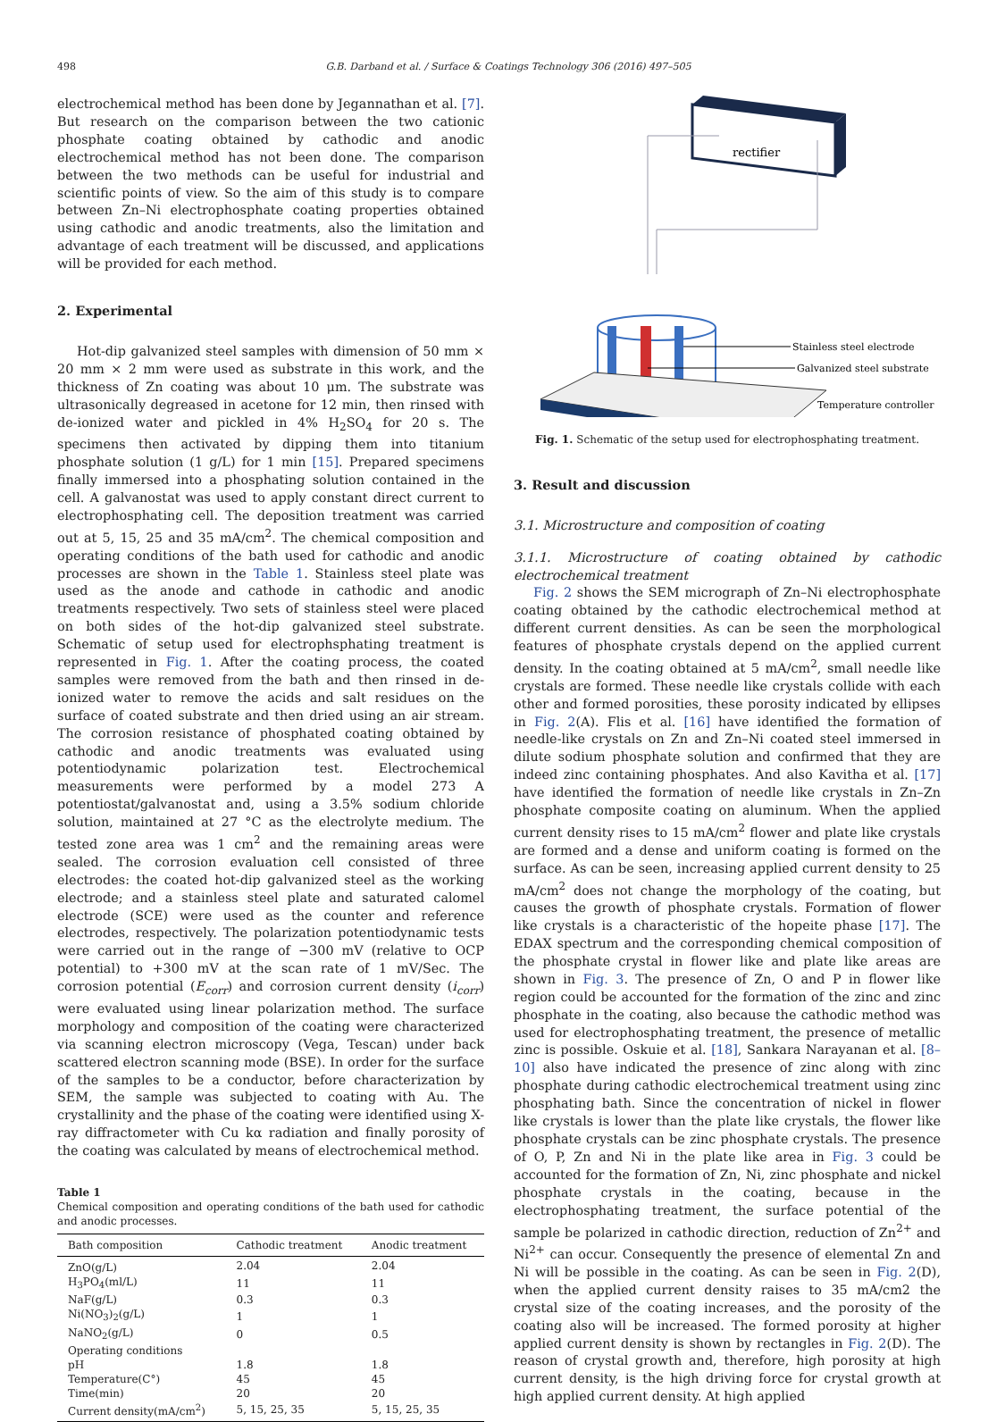498 G.B. Darband et al. / Surface & Coatings Technology 306 (2016) 497–505
electrochemical method has been done by Jegannathan et al. [7]. But research on the comparison between the two cationic phosphate coating obtained by cathodic and anodic electrochemical method has not been done. The comparison between the two methods can be useful for industrial and scientific points of view. So the aim of this study is to compare between Zn–Ni electrophosphate coating properties obtained using cathodic and anodic treatments, also the limitation and advantage of each treatment will be discussed, and applications will be provided for each method.
2. Experimental
Hot-dip galvanized steel samples with dimension of 50 mm × 20 mm × 2 mm were used as substrate in this work, and the thickness of Zn coating was about 10 μm. The substrate was ultrasonically degreased in acetone for 12 min, then rinsed with de-ionized water and pickled in 4% H<sub>2</sub>SO<sub>4</sub> for 20 s. The specimens then activated by dipping them into titanium phosphate solution (1 g/L) for 1 min [15]. Prepared specimens finally immersed into a phosphating solution contained in the cell. A galvanostat was used to apply constant direct current to electrophosphating cell. The deposition treatment was carried out at 5, 15, 25 and 35 mA/cm<sup>2</sup>. The chemical composition and operating conditions of the bath used for cathodic and anodic processes are shown in the Table 1. Stainless steel plate was used as the anode and cathode in cathodic and anodic treatments respectively. Two sets of stainless steel were placed on both sides of the hot-dip galvanized steel substrate. Schematic of setup used for electrophsphating treatment is represented in Fig. 1. After the coating process, the coated samples were removed from the bath and then rinsed in de-ionized water to remove the acids and salt residues on the surface of coated substrate and then dried using an air stream. The corrosion resistance of phosphated coating obtained by cathodic and anodic treatments was evaluated using potentiodynamic polarization test. Electrochemical measurements were performed by a model 273 A potentiostat/galvanostat and, using a 3.5% sodium chloride solution, maintained at 27 °C as the electrolyte medium. The tested zone area was 1 cm<sup>2</sup> and the remaining areas were sealed. The corrosion evaluation cell consisted of three electrodes: the coated hot-dip galvanized steel as the working electrode; and a stainless steel plate and saturated calomel electrode (SCE) were used as the counter and reference electrodes, respectively. The polarization potentiodynamic tests were carried out in the range of −300 mV (relative to OCP potential) to +300 mV at the scan rate of 1 mV/Sec. The corrosion potential (E<sub>corr</sub>) and corrosion current density (i<sub>corr</sub>) were evaluated using linear polarization method. The surface morphology and composition of the coating were characterized via scanning electron microscopy (Vega, Tescan) under back scattered electron scanning mode (BSE). In order for the surface of the samples to be a conductor, before characterization by SEM, the sample was subjected to coating with Au. The crystallinity and the phase of the coating were identified using X-ray diffractometer with Cu kα radiation and finally porosity of the coating was calculated by means of electrochemical method.
Table 1
Chemical composition and operating conditions of the bath used for cathodic and anodic processes.
| Bath composition | Cathodic treatment | Anodic treatment |
| --- | --- | --- |
| ZnO(g/L) | 2.04 | 2.04 |
| H<sub>3</sub>PO<sub>4</sub>(ml/L) | 11 | 11 |
| NaF(g/L) | 0.3 | 0.3 |
| Ni(NO<sub>3</sub>)<sub>2</sub>(g/L) | 1 | 1 |
| NaNO<sub>2</sub>(g/L) | 0 | 0.5 |
| Operating conditions | | |
| pH | 1.8 | 1.8 |
| Temperature(C°) | 45 | 45 |
| Time(min) | 20 | 20 |
| Current density(mA/cm<sup>2</sup>) | 5, 15, 25, 35 | 5, 15, 25, 35 |
rectifier
Stainless steel electrode
Galvanized steel substrate
Temperature controller
Fig. 1. Schematic of the setup used for electrophosphating treatment.
3. Result and discussion
3.1. Microstructure and composition of coating
3.1.1. Microstructure of coating obtained by cathodic electrochemical treatment
Fig. 2 shows the SEM micrograph of Zn–Ni electrophosphate coating obtained by the cathodic electrochemical method at different current densities. As can be seen the morphological features of phosphate crystals depend on the applied current density. In the coating obtained at 5 mA/cm<sup>2</sup>, small needle like crystals are formed. These needle like crystals collide with each other and formed porosities, these porosity indicated by ellipses in Fig. 2(A). Flis et al. [16] have identified the formation of needle-like crystals on Zn and Zn–Ni coated steel immersed in dilute sodium phosphate solution and confirmed that they are indeed zinc containing phosphates. And also Kavitha et al. [17] have identified the formation of needle like crystals in Zn–Zn phosphate composite coating on aluminum. When the applied current density rises to 15 mA/cm<sup>2</sup> flower and plate like crystals are formed and a dense and uniform coating is formed on the surface. As can be seen, increasing applied current density to 25 mA/cm<sup>2</sup> does not change the morphology of the coating, but causes the growth of phosphate crystals. Formation of flower like crystals is a characteristic of the hopeite phase [17]. The EDAX spectrum and the corresponding chemical composition of the phosphate crystal in flower like and plate like areas are shown in Fig. 3. The presence of Zn, O and P in flower like region could be accounted for the formation of the zinc and zinc phosphate in the coating, also because the cathodic method was used for electrophosphating treatment, the presence of metallic zinc is possible. Oskuie et al. [18], Sankara Narayanan et al. [8–10] also have indicated the presence of zinc along with zinc phosphate during cathodic electrochemical treatment using zinc phosphating bath. Since the concentration of nickel in flower like crystals is lower than the plate like crystals, the flower like phosphate crystals can be zinc phosphate crystals. The presence of O, P, Zn and Ni in the plate like area in Fig. 3 could be accounted for the formation of Zn, Ni, zinc phosphate and nickel phosphate crystals in the coating, because in the electrophosphating treatment, the surface potential of the sample be polarized in cathodic direction, reduction of Zn<sup>2+</sup> and Ni<sup>2+</sup> can occur. Consequently the presence of elemental Zn and Ni will be possible in the coating. As can be seen in Fig. 2(D), when the applied current density raises to 35 mA/cm2 the crystal size of the coating increases, and the porosity of the coating also will be increased. The formed porosity at higher applied current density is shown by rectangles in Fig. 2(D). The reason of crystal growth and, therefore, high porosity at high current density, is the high driving force for crystal growth at high applied current density. At high applied